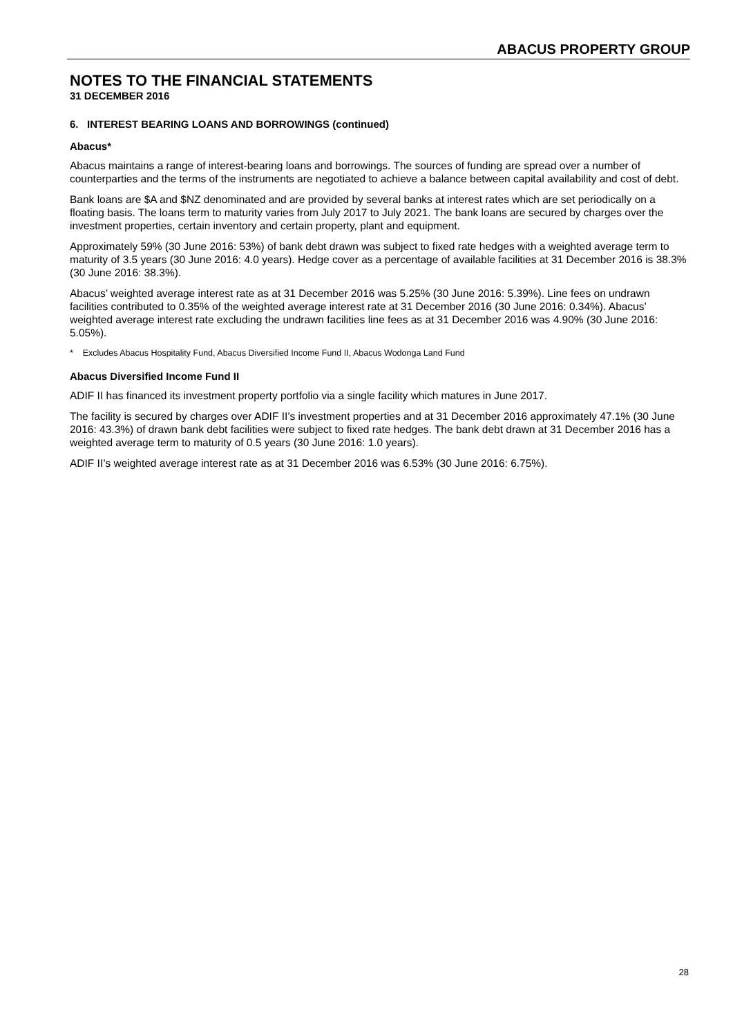ABACUS PROPERTY GROUP
NOTES TO THE FINANCIAL STATEMENTS
31 DECEMBER 2016
6. INTEREST BEARING LOANS AND BORROWINGS (continued)
Abacus*
Abacus maintains a range of interest-bearing loans and borrowings. The sources of funding are spread over a number of counterparties and the terms of the instruments are negotiated to achieve a balance between capital availability and cost of debt.
Bank loans are $A and $NZ denominated and are provided by several banks at interest rates which are set periodically on a floating basis. The loans term to maturity varies from July 2017 to July 2021. The bank loans are secured by charges over the investment properties, certain inventory and certain property, plant and equipment.
Approximately 59% (30 June 2016: 53%) of bank debt drawn was subject to fixed rate hedges with a weighted average term to maturity of 3.5 years (30 June 2016: 4.0 years). Hedge cover as a percentage of available facilities at 31 December 2016 is 38.3% (30 June 2016: 38.3%).
Abacus’ weighted average interest rate as at 31 December 2016 was 5.25% (30 June 2016: 5.39%). Line fees on undrawn facilities contributed to 0.35% of the weighted average interest rate at 31 December 2016 (30 June 2016: 0.34%). Abacus’ weighted average interest rate excluding the undrawn facilities line fees as at 31 December 2016 was 4.90% (30 June 2016: 5.05%).
* Excludes Abacus Hospitality Fund, Abacus Diversified Income Fund II, Abacus Wodonga Land Fund
Abacus Diversified Income Fund II
ADIF II has financed its investment property portfolio via a single facility which matures in June 2017.
The facility is secured by charges over ADIF II’s investment properties and at 31 December 2016 approximately 47.1% (30 June 2016: 43.3%) of drawn bank debt facilities were subject to fixed rate hedges. The bank debt drawn at 31 December 2016 has a weighted average term to maturity of 0.5 years (30 June 2016: 1.0 years).
ADIF II’s weighted average interest rate as at 31 December 2016 was 6.53% (30 June 2016: 6.75%).
28